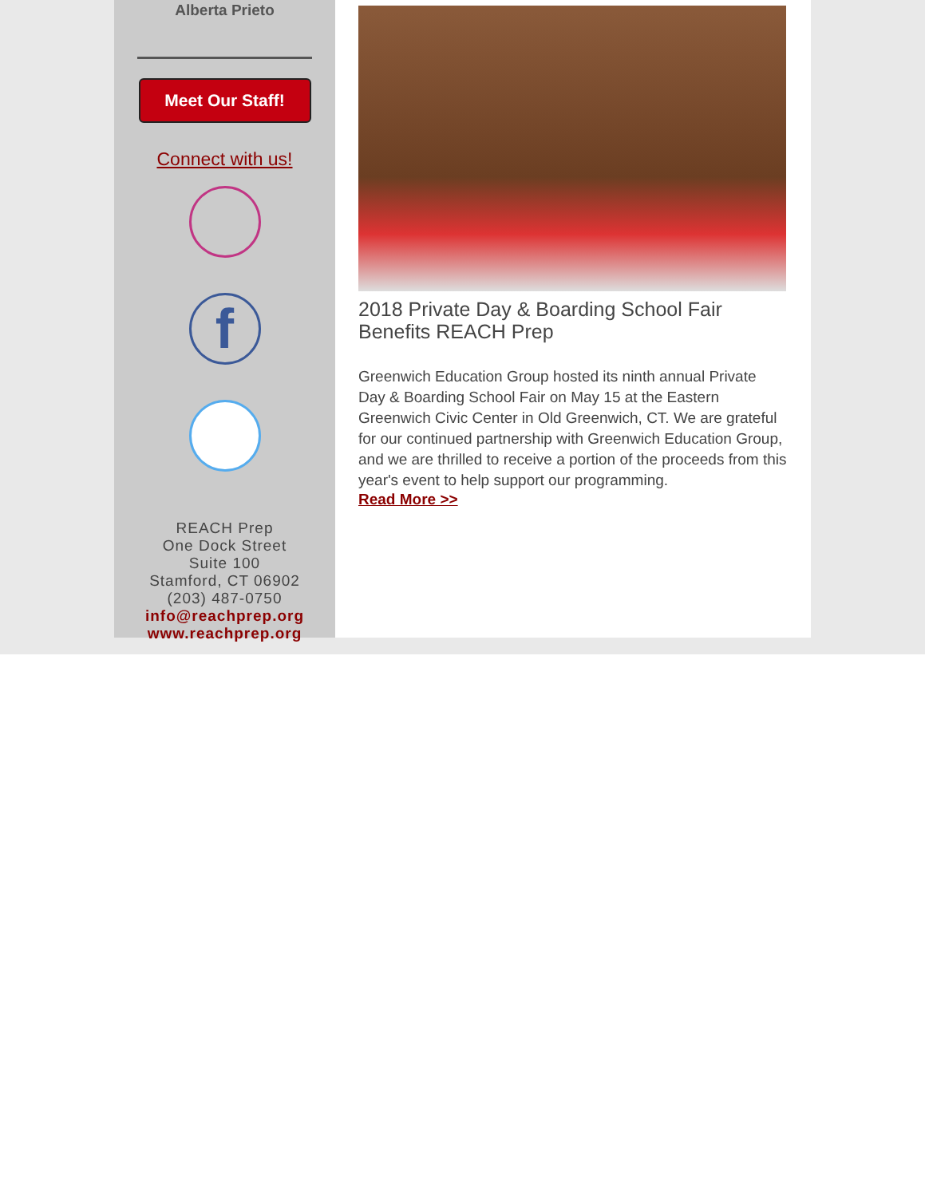Alberta Prieto
Meet Our Staff!
Connect with us!
f
REACH Prep
One Dock Street
Suite 100
Stamford, CT 06902
(203) 487-0750
info@reachprep.org
www.reachprep.org
2018 Private Day & Boarding School Fair Benefits REACH Prep
Greenwich Education Group hosted its ninth annual Private Day & Boarding School Fair on May 15 at the Eastern Greenwich Civic Center in Old Greenwich, CT. We are grateful for our continued partnership with Greenwich Education Group, and we are thrilled to receive a portion of the proceeds from this year's event to help support our programming.
Read More >>